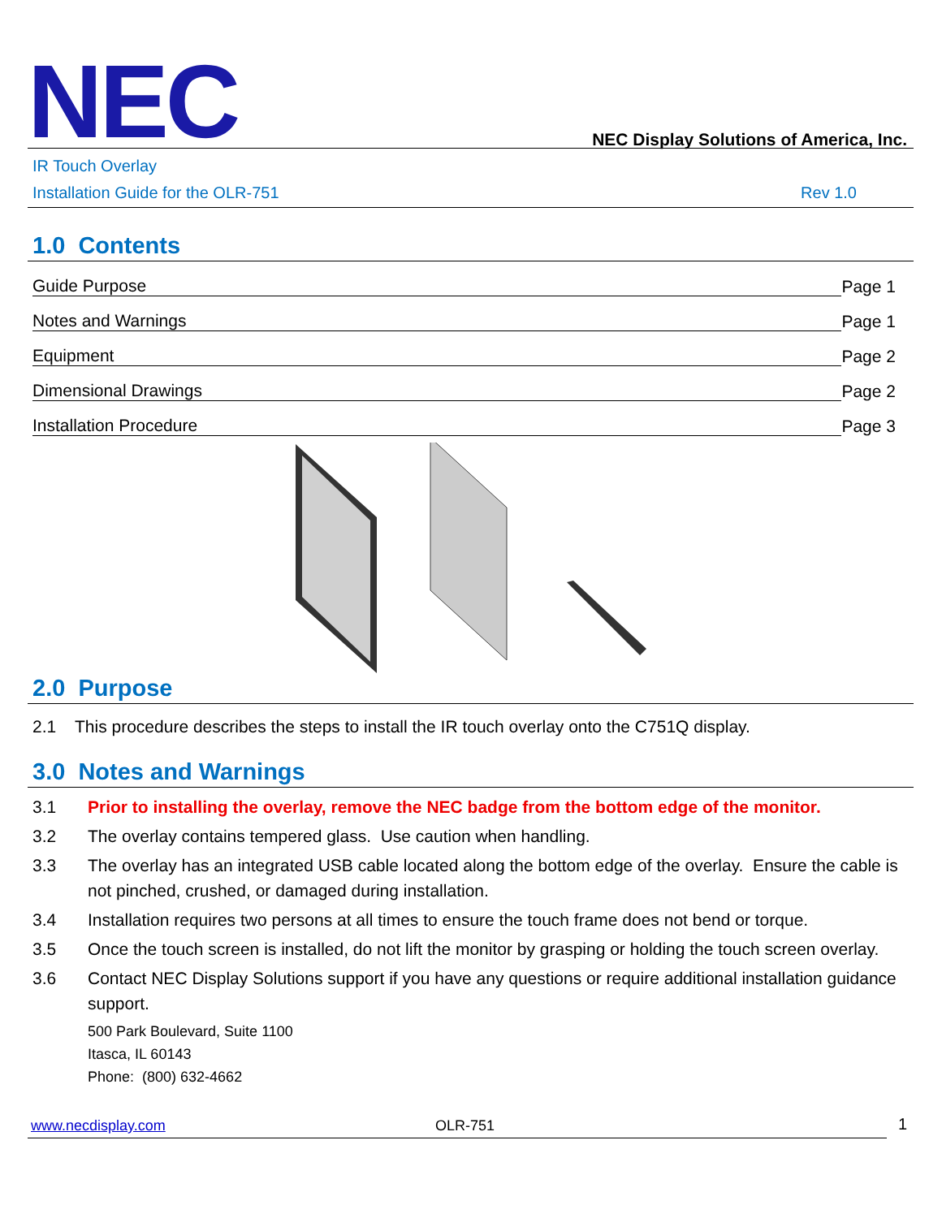NEC
NEC Display Solutions of America, Inc.
IR Touch Overlay
Installation Guide for the OLR-751 Rev 1.0
1.0 Contents
Guide Purpose Page 1
Notes and Warnings Page 1
Equipment Page 2
Dimensional Drawings Page 2
Installation Procedure Page 3
2.0 Purpose
2.1 This procedure describes the steps to install the IR touch overlay onto the C751Q display.
3.0 Notes and Warnings
3.1 Prior to installing the overlay, remove the NEC badge from the bottom edge of the monitor.
3.2 The overlay contains tempered glass. Use caution when handling.
3.3 The overlay has an integrated USB cable located along the bottom edge of the overlay. Ensure the cable is not pinched, crushed, or damaged during installation.
3.4 Installation requires two persons at all times to ensure the touch frame does not bend or torque.
3.5 Once the touch screen is installed, do not lift the monitor by grasping or holding the touch screen overlay.
3.6 Contact NEC Display Solutions support if you have any questions or require additional installation guidance support.
500 Park Boulevard, Suite 1100
Itasca, IL 60143
Phone: (800) 632-4662
www.necdisplay.com OLR-751
1